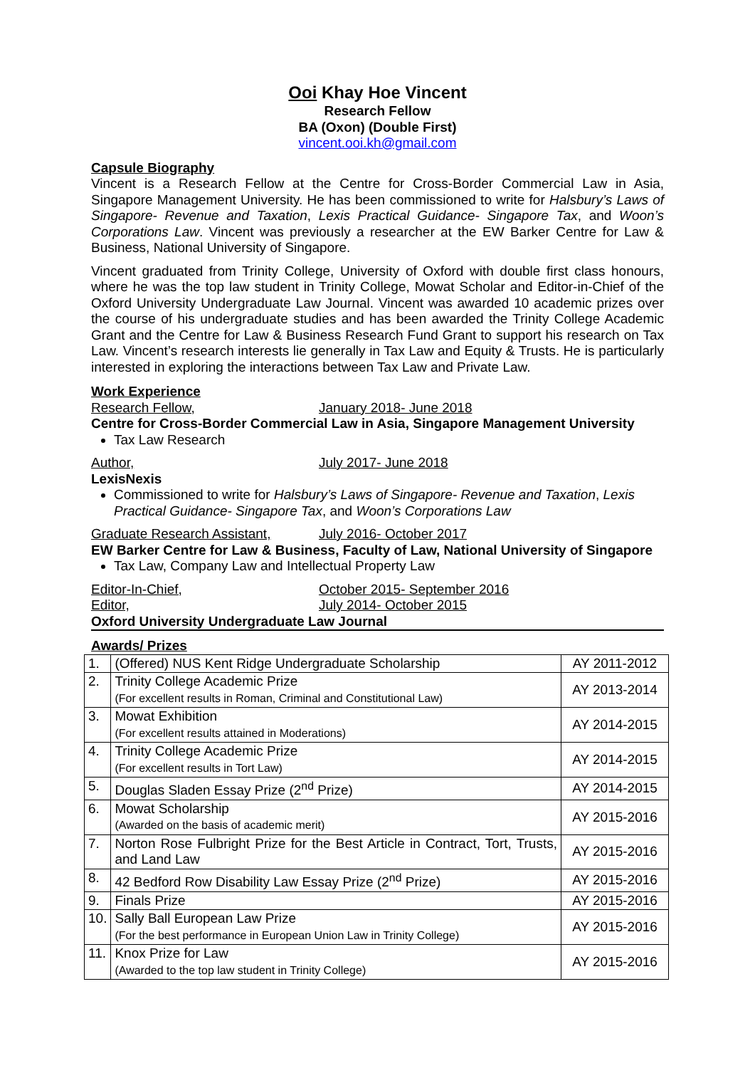Ooi Khay Hoe Vincent
Research Fellow
BA (Oxon) (Double First)
vincent.ooi.kh@gmail.com
Capsule Biography
Vincent is a Research Fellow at the Centre for Cross-Border Commercial Law in Asia, Singapore Management University. He has been commissioned to write for Halsbury’s Laws of Singapore- Revenue and Taxation, Lexis Practical Guidance- Singapore Tax, and Woon’s Corporations Law. Vincent was previously a researcher at the EW Barker Centre for Law & Business, National University of Singapore.
Vincent graduated from Trinity College, University of Oxford with double first class honours, where he was the top law student in Trinity College, Mowat Scholar and Editor-in-Chief of the Oxford University Undergraduate Law Journal. Vincent was awarded 10 academic prizes over the course of his undergraduate studies and has been awarded the Trinity College Academic Grant and the Centre for Law & Business Research Fund Grant to support his research on Tax Law. Vincent’s research interests lie generally in Tax Law and Equity & Trusts. He is particularly interested in exploring the interactions between Tax Law and Private Law.
Work Experience
Research Fellow, January 2018- June 2018
Centre for Cross-Border Commercial Law in Asia, Singapore Management University
Tax Law Research
Author, July 2017- June 2018
LexisNexis
Commissioned to write for Halsbury’s Laws of Singapore- Revenue and Taxation, Lexis Practical Guidance- Singapore Tax, and Woon’s Corporations Law
Graduate Research Assistant, July 2016- October 2017
EW Barker Centre for Law & Business, Faculty of Law, National University of Singapore
Tax Law, Company Law and Intellectual Property Law
Editor-In-Chief, October 2015- September 2016
Editor, July 2014- October 2015
Oxford University Undergraduate Law Journal
Awards/ Prizes
| 1. | (Offered) NUS Kent Ridge Undergraduate Scholarship | AY 2011-2012 |
| 2. | Trinity College Academic Prize (For excellent results in Roman, Criminal and Constitutional Law) | AY 2013-2014 |
| 3. | Mowat Exhibition (For excellent results attained in Moderations) | AY 2014-2015 |
| 4. | Trinity College Academic Prize (For excellent results in Tort Law) | AY 2014-2015 |
| 5. | Douglas Sladen Essay Prize (2<sup>nd</sup> Prize) | AY 2014-2015 |
| 6. | Mowat Scholarship (Awarded on the basis of academic merit) | AY 2015-2016 |
| 7. | Norton Rose Fulbright Prize for the Best Article in Contract, Tort, Trusts, and Land Law | AY 2015-2016 |
| 8. | 42 Bedford Row Disability Law Essay Prize (2<sup>nd</sup> Prize) | AY 2015-2016 |
| 9. | Finals Prize | AY 2015-2016 |
| 10. | Sally Ball European Law Prize (For the best performance in European Union Law in Trinity College) | AY 2015-2016 |
| 11. | Knox Prize for Law (Awarded to the top law student in Trinity College) | AY 2015-2016 |